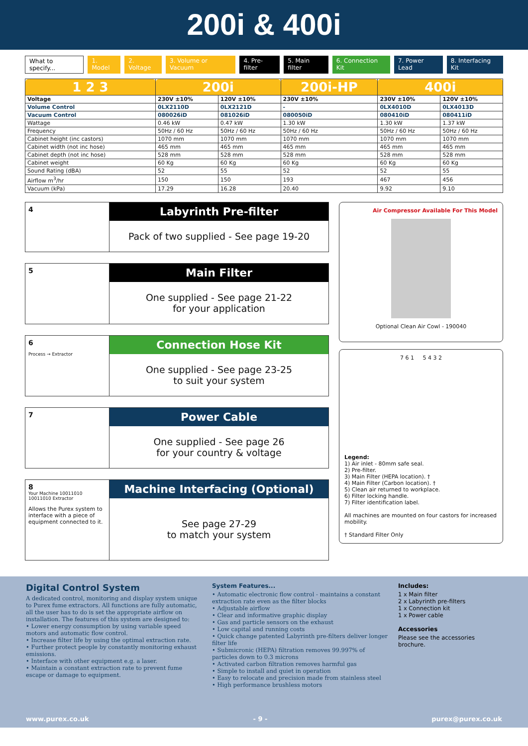200i & 400i
What to specify... 1. Model 2. Voltage 3. Volume or Vacuum 4. Pre-filter 5. Main filter 6. Connection Kit 7. Power Lead 8. Interfacing Kit
| 1 2 3 | 200i | | 200i-HP | 400i | |
| --- | --- | --- | --- | --- | --- |
| Voltage | 230V ±10% | 120V ±10% | 230V ±10% | 230V ±10% | 120V ±10% |
| Volume Control | 0LX2110D | 0LX2121D | - | 0LX4010D | 0LX4013D |
| Vacuum Control | 080026iD | 081026iD | 080050iD | 080410iD | 080411iD |
| Wattage | 0.46 kW | 0.47 kW | 1.30 kW | 1.30 kW | 1.37 kW |
| Frequency | 50Hz / 60 Hz | 50Hz / 60 Hz | 50Hz / 60 Hz | 50Hz / 60 Hz | 50Hz / 60 Hz |
| Cabinet height (inc castors) | 1070 mm | 1070 mm | 1070 mm | 1070 mm | 1070 mm |
| Cabinet width (not inc hose) | 465 mm | 465 mm | 465 mm | 465 mm | 465 mm |
| Cabinet depth (not inc hose) | 528 mm | 528 mm | 528 mm | 528 mm | 528 mm |
| Cabinet weight | 60 Kg | 60 Kg | 60 Kg | 60 Kg | 60 Kg |
| Sound Rating (dBA) | 52 | 55 | 52 | 52 | 55 |
| Airflow m<sup>3</sup>/hr | 150 | 150 | 193 | 467 | 456 |
| Vacuum (kPa) | 17.29 | 16.28 | 20.40 | 9.92 | 9.10 |
4
Labyrinth Pre-filter
Pack of two supplied - See page 19-20
5
Main Filter
One supplied - See page 21-22
for your application
6
Process → Extractor
Connection Hose Kit
One supplied - See page 23-25
to suit your system
7
Power Cable
One supplied - See page 26
for your country & voltage
8
Your Machine 10011010 10011010 Extractor
Allows the Purex system to interface with a piece of equipment connected to it.
Machine Interfacing (Optional)
See page 27-29
to match your system
Air Compressor Available For This Model
Optional Clean Air Cowl - 190040
7 6 1 5 4 3 2
Legend:
1) Air inlet - 80mm safe seal.
2) Pre-filter.
3) Main Filter (HEPA location). †
4) Main Filter (Carbon location). †
5) Clean air returned to workplace.
6) Filter locking handle.
7) Filter identification label.
All machines are mounted on four castors for increased mobility.
† Standard Filter Only
Digital Control System
A dedicated control, monitoring and display system unique to Purex fume extractors. All functions are fully automatic, all the user has to do is set the appropriate airflow on installation. The features of this system are designed to:
• Lower energy consumption by using variable speed motors and automatic flow control.
• Increase filter life by using the optimal extraction rate.
• Further protect people by constantly monitoring exhaust emissions.
• Interface with other equipment e.g. a laser.
• Maintain a constant extraction rate to prevent fume escape or damage to equipment.
System Features...
• Automatic electronic flow control - maintains a constant extraction rate even as the filter blocks
• Adjustable airflow
• Clear and informative graphic display
• Gas and particle sensors on the exhaust
• Low capital and running costs
• Quick change patented Labyrinth pre-filters deliver longer filter life
• Submicronic (HEPA) filtration removes 99.997% of particles down to 0.3 microns
• Activated carbon filtration removes harmful gas
• Simple to install and quiet in operation
• Easy to relocate and precision made from stainless steel
• High performance brushless motors
Includes:
1 x Main filter
2 x Labyrinth pre-filters
1 x Connection kit
1 x Power cable
Accessories
Please see the accessories brochure.
www.purex.co.uk - 9 - purex@purex.co.uk